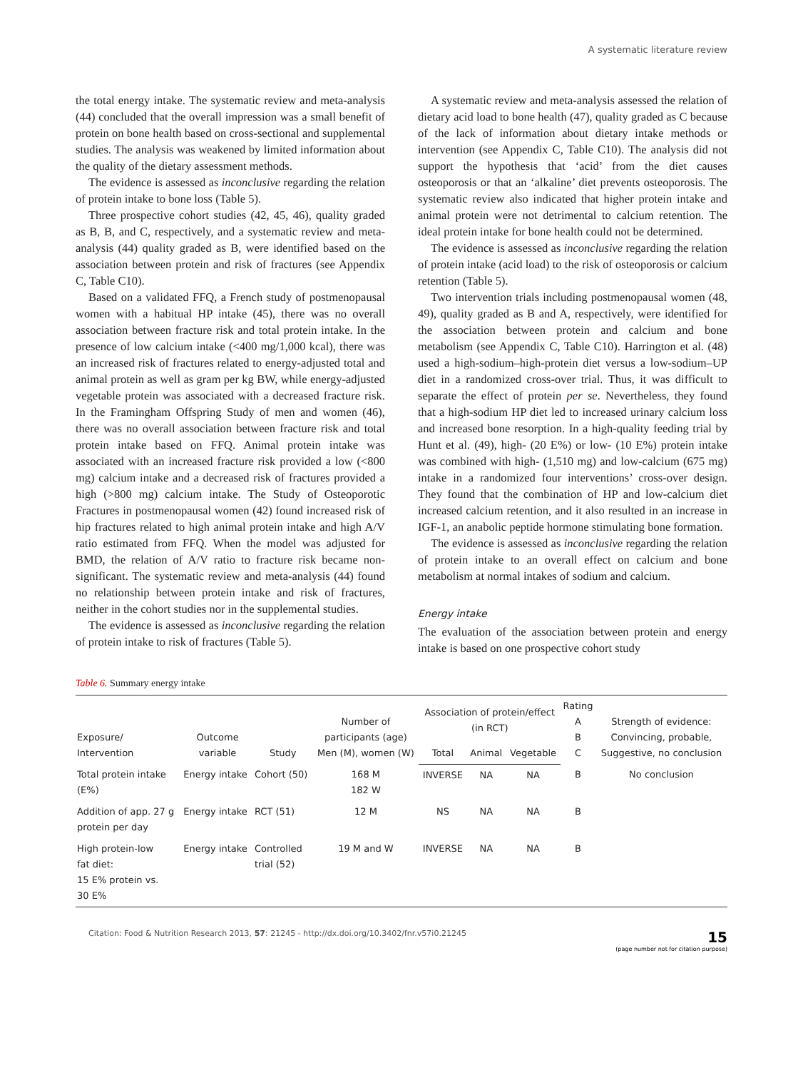A systematic literature review
the total energy intake. The systematic review and meta-analysis (44) concluded that the overall impression was a small benefit of protein on bone health based on cross-sectional and supplemental studies. The analysis was weakened by limited information about the quality of the dietary assessment methods.
The evidence is assessed as inconclusive regarding the relation of protein intake to bone loss (Table 5).
Three prospective cohort studies (42, 45, 46), quality graded as B, B, and C, respectively, and a systematic review and meta-analysis (44) quality graded as B, were identified based on the association between protein and risk of fractures (see Appendix C, Table C10).
Based on a validated FFQ, a French study of postmenopausal women with a habitual HP intake (45), there was no overall association between fracture risk and total protein intake. In the presence of low calcium intake (<400 mg/1,000 kcal), there was an increased risk of fractures related to energy-adjusted total and animal protein as well as gram per kg BW, while energy-adjusted vegetable protein was associated with a decreased fracture risk. In the Framingham Offspring Study of men and women (46), there was no overall association between fracture risk and total protein intake based on FFQ. Animal protein intake was associated with an increased fracture risk provided a low (<800 mg) calcium intake and a decreased risk of fractures provided a high (>800 mg) calcium intake. The Study of Osteoporotic Fractures in postmenopausal women (42) found increased risk of hip fractures related to high animal protein intake and high A/V ratio estimated from FFQ. When the model was adjusted for BMD, the relation of A/V ratio to fracture risk became non-significant. The systematic review and meta-analysis (44) found no relationship between protein intake and risk of fractures, neither in the cohort studies nor in the supplemental studies.
The evidence is assessed as inconclusive regarding the relation of protein intake to risk of fractures (Table 5).
A systematic review and meta-analysis assessed the relation of dietary acid load to bone health (47), quality graded as C because of the lack of information about dietary intake methods or intervention (see Appendix C, Table C10). The analysis did not support the hypothesis that ‘acid’ from the diet causes osteoporosis or that an ‘alkaline’ diet prevents osteoporosis. The systematic review also indicated that higher protein intake and animal protein were not detrimental to calcium retention. The ideal protein intake for bone health could not be determined.
The evidence is assessed as inconclusive regarding the relation of protein intake (acid load) to the risk of osteoporosis or calcium retention (Table 5).
Two intervention trials including postmenopausal women (48, 49), quality graded as B and A, respectively, were identified for the association between protein and calcium and bone metabolism (see Appendix C, Table C10). Harrington et al. (48) used a high-sodium–high-protein diet versus a low-sodium–UP diet in a randomized cross-over trial. Thus, it was difficult to separate the effect of protein per se. Nevertheless, they found that a high-sodium HP diet led to increased urinary calcium loss and increased bone resorption. In a high-quality feeding trial by Hunt et al. (49), high- (20 E%) or low- (10 E%) protein intake was combined with high- (1,510 mg) and low-calcium (675 mg) intake in a randomized four interventions’ cross-over design. They found that the combination of HP and low-calcium diet increased calcium retention, and it also resulted in an increase in IGF-1, an anabolic peptide hormone stimulating bone formation.
The evidence is assessed as inconclusive regarding the relation of protein intake to an overall effect on calcium and bone metabolism at normal intakes of sodium and calcium.
Energy intake
The evaluation of the association between protein and energy intake is based on one prospective cohort study
Table 6. Summary energy intake
| Exposure/ Intervention | Outcome variable | Study | Number of participants (age) Men (M), women (W) | Association of protein/effect (in RCT) | | | Rating A B C | Strength of evidence: Convincing, probable, Suggestive, no conclusion |
| --- | --- | --- | --- | --- | --- | --- | --- | --- |
| | | | | Total | Animal | Vegetable | | |
| Total protein intake (E%) | Energy intake | Cohort (50) | 168 M 182 W | INVERSE | NA | NA | B | No conclusion |
| Addition of app. 27 g protein per day | Energy intake | RCT (51) | 12 M | NS | NA | NA | B | |
| High protein-low fat diet: 15 E% protein vs. 30 E% | Energy intake | Controlled trial (52) | 19 M and W | INVERSE | NA | NA | B | |
Citation: Food & Nutrition Research 2013, 57: 21245 - http://dx.doi.org/10.3402/fnr.v57i0.21245
15
(page number not for citation purpose)